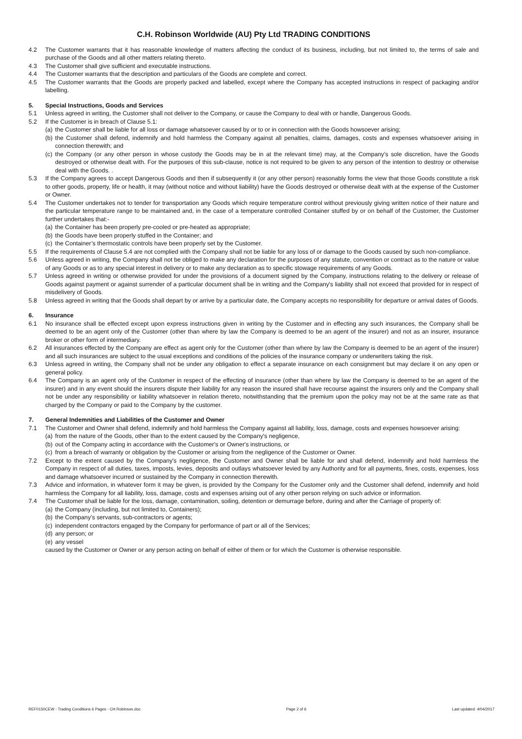C.H. Robinson Worldwide (AU) Pty Ltd TRADING CONDITIONS
4.2 The Customer warrants that it has reasonable knowledge of matters affecting the conduct of its business, including, but not limited to, the terms of sale and purchase of the Goods and all other matters relating thereto.
4.3 The Customer shall give sufficient and executable instructions.
4.4 The Customer warrants that the description and particulars of the Goods are complete and correct.
4.5 The Customer warrants that the Goods are properly packed and labelled, except where the Company has accepted instructions in respect of packaging and/or labelling.
5. Special Instructions, Goods and Services
5.1 Unless agreed in writing, the Customer shall not deliver to the Company, or cause the Company to deal with or handle, Dangerous Goods.
5.2 If the Customer is in breach of Clause 5.1:
(a) the Customer shall be liable for all loss or damage whatsoever caused by or to or in connection with the Goods howsoever arising;
(b) the Customer shall defend, indemnify and hold harmless the Company against all penalties, claims, damages, costs and expenses whatsoever arising in connection therewith; and
(c) the Company (or any other person in whose custody the Goods may be in at the relevant time) may, at the Company’s sole discretion, have the Goods destroyed or otherwise dealt with. For the purposes of this sub-clause, notice is not required to be given to any person of the intention to destroy or otherwise deal with the Goods. .
5.3 If the Company agrees to accept Dangerous Goods and then if subsequently it (or any other person) reasonably forms the view that those Goods constitute a risk to other goods, property, life or health, it may (without notice and without liability) have the Goods destroyed or otherwise dealt with at the expense of the Customer or Owner.
5.4 The Customer undertakes not to tender for transportation any Goods which require temperature control without previously giving written notice of their nature and the particular temperature range to be maintained and, in the case of a temperature controlled Container stuffed by or on behalf of the Customer, the Customer further undertakes that:-
(a) the Container has been properly pre-cooled or pre-heated as appropriate;
(b) the Goods have been properly stuffed in the Container; and
(c) the Container’s thermostatic controls have been properly set by the Customer.
5.5 If the requirements of Clause 5.4 are not complied with the Company shall not be liable for any loss of or damage to the Goods caused by such non-compliance.
5.6 Unless agreed in writing, the Company shall not be obliged to make any declaration for the purposes of any statute, convention or contract as to the nature or value of any Goods or as to any special interest in delivery or to make any declaration as to specific stowage requirements of any Goods.
5.7 Unless agreed in writing or otherwise provided for under the provisions of a document signed by the Company, instructions relating to the delivery or release of Goods against payment or against surrender of a particular document shall be in writing and the Company's liability shall not exceed that provided for in respect of misdelivery of Goods.
5.8 Unless agreed in writing that the Goods shall depart by or arrive by a particular date, the Company accepts no responsibility for departure or arrival dates of Goods.
6. Insurance
6.1 No insurance shall be effected except upon express instructions given in writing by the Customer and in effecting any such insurances, the Company shall be deemed to be an agent only of the Customer (other than where by law the Company is deemed to be an agent of the insurer) and not as an insurer, insurance broker or other form of intermediary.
6.2 All insurances effected by the Company are effect as agent only for the Customer (other than where by law the Company is deemed to be an agent of the insurer) and all such insurances are subject to the usual exceptions and conditions of the policies of the insurance company or underwriters taking the risk.
6.3 Unless agreed in writing, the Company shall not be under any obligation to effect a separate insurance on each consignment but may declare it on any open or general policy.
6.4 The Company is an agent only of the Customer in respect of the effecting of insurance (other than where by law the Company is deemed to be an agent of the insurer) and in any event should the insurers dispute their liability for any reason the insured shall have recourse against the insurers only and the Company shall not be under any responsibility or liability whatsoever in relation thereto, notwithstanding that the premium upon the policy may not be at the same rate as that charged by the Company or paid to the Company by the customer.
7. General Indemnities and Liabilities of the Customer and Owner
7.1 The Customer and Owner shall defend, indemnify and hold harmless the Company against all liability, loss, damage, costs and expenses howsoever arising:
(a) from the nature of the Goods, other than to the extent caused by the Company's negligence,
(b) out of the Company acting in accordance with the Customer's or Owner's instructions, or
(c) from a breach of warranty or obligation by the Customer or arising from the negligence of the Customer or Owner.
7.2 Except to the extent caused by the Company's negligence, the Customer and Owner shall be liable for and shall defend, indemnify and hold harmless the Company in respect of all duties, taxes, imposts, levies, deposits and outlays whatsoever levied by any Authority and for all payments, fines, costs, expenses, loss and damage whatsoever incurred or sustained by the Company in connection therewith.
7.3 Advice and information, in whatever form it may be given, is provided by the Company for the Customer only and the Customer shall defend, indemnify and hold harmless the Company for all liability, loss, damage, costs and expenses arising out of any other person relying on such advice or information.
7.4 The Customer shall be liable for the loss, damage, contamination, soiling, detention or demurrage before, during and after the Carriage of property of:
(a) the Company (including, but not limited to, Containers);
(b) the Company’s servants, sub-contractors or agents;
(c) independent contractors engaged by the Company for performance of part or all of the Services;
(d) any person; or
(e) any vessel
caused by the Customer or Owner or any person acting on behalf of either of them or for which the Customer is otherwise responsible.
REF0150CEW - Trading Conditions 6 Pages - CH Robinson.doc Page 2 of 6 Last updated: 4/04/2017